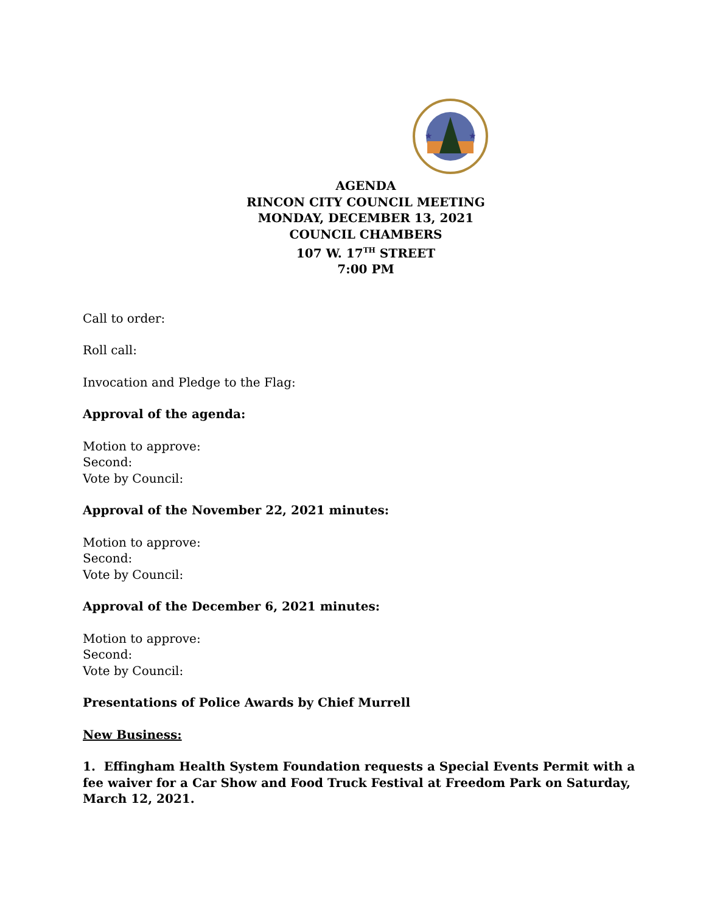★
★
AGENDA
RINCON CITY COUNCIL MEETING
MONDAY, DECEMBER 13, 2021
COUNCIL CHAMBERS
107 W. 17<sup>TH</sup> STREET
7:00 PM
Call to order:
Roll call:
Invocation and Pledge to the Flag:
Approval of the agenda:
Motion to approve:
Second:
Vote by Council:
Approval of the November 22, 2021 minutes:
Motion to approve:
Second:
Vote by Council:
Approval of the December 6, 2021 minutes:
Motion to approve:
Second:
Vote by Council:
Presentations of Police Awards by Chief Murrell
New Business:
1. Effingham Health System Foundation requests a Special Events Permit with a fee waiver for a Car Show and Food Truck Festival at Freedom Park on Saturday, March 12, 2021.